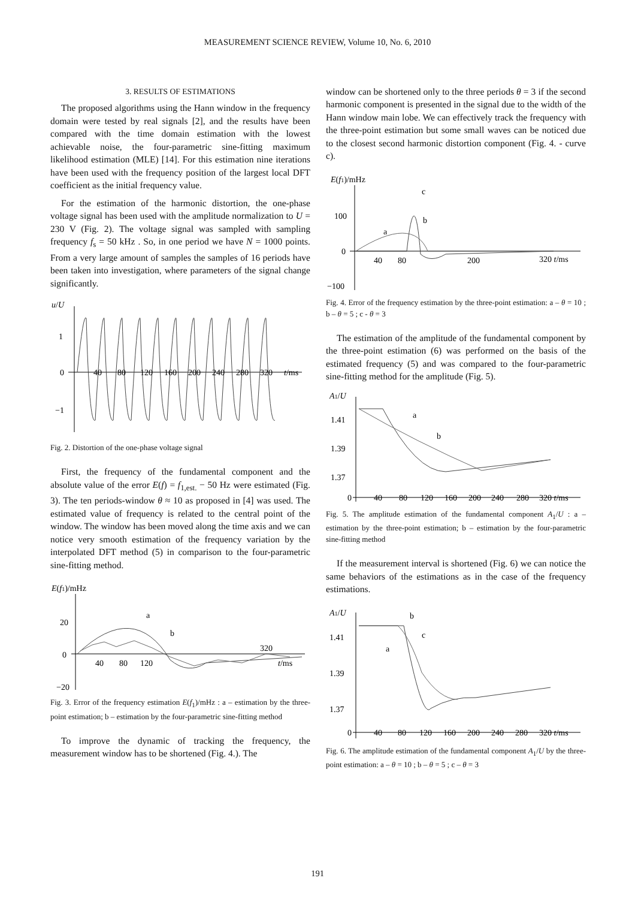MEASUREMENT SCIENCE REVIEW, Volume 10, No. 6, 2010
3. RESULTS OF ESTIMATIONS
The proposed algorithms using the Hann window in the frequency domain were tested by real signals [2], and the results have been compared with the time domain estimation with the lowest achievable noise, the four-parametric sine-fitting maximum likelihood estimation (MLE) [14]. For this estimation nine iterations have been used with the frequency position of the largest local DFT coefficient as the initial frequency value.
For the estimation of the harmonic distortion, the one-phase voltage signal has been used with the amplitude normalization to U = 230 V (Fig. 2). The voltage signal was sampled with sampling frequency f<sub>s</sub> = 50 kHz . So, in one period we have N = 1000 points. From a very large amount of samples the samples of 16 periods have been taken into investigation, where parameters of the signal change significantly.
u/U
1
0
−1
40
80
120
160
200
240
280
320
t/ms
Fig. 2. Distortion of the one-phase voltage signal
First, the frequency of the fundamental component and the absolute value of the error E(f) = f<sub>1,est.</sub> − 50 Hz were estimated (Fig. 3). The ten periods-window θ ≈ 10 as proposed in [4] was used. The estimated value of frequency is related to the central point of the window. The window has been moved along the time axis and we can notice very smooth estimation of the frequency variation by the interpolated DFT method (5) in comparison to the four-parametric sine-fitting method.
E(f1)/mHz
20
0
−20
a
b
40
80
120
320
t/ms
Fig. 3. Error of the frequency estimation E(f<sub>1</sub>)/mHz : a – estimation by the three-point estimation; b – estimation by the four-parametric sine-fitting method
To improve the dynamic of tracking the frequency, the measurement window has to be shortened (Fig. 4.). The
window can be shortened only to the three periods θ = 3 if the second harmonic component is presented in the signal due to the width of the Hann window main lobe. We can effectively track the frequency with the three-point estimation but some small waves can be noticed due to the closest second harmonic distortion component (Fig. 4. - curve c).
E(f1)/mHz
100
0
−100
c
b
a
40
80
200
320 t/ms
Fig. 4. Error of the frequency estimation by the three-point estimation: a – θ = 10 ; b – θ = 5 ; c - θ = 3
The estimation of the amplitude of the fundamental component by the three-point estimation (6) was performed on the basis of the estimated frequency (5) and was compared to the four-parametric sine-fitting method for the amplitude (Fig. 5).
A1/U
1.41
1.39
1.37
0
a
b
40
80
120
160
200
240
280
320 t/ms
Fig. 5. The amplitude estimation of the fundamental component A<sub>1</sub>/U : a – estimation by the three-point estimation; b – estimation by the four-parametric sine-fitting method
If the measurement interval is shortened (Fig. 6) we can notice the same behaviors of the estimations as in the case of the frequency estimations.
A1/U
1.41
1.39
1.37
0
b
c
a
40
80
120
160
200
240
280
320 t/ms
Fig. 6. The amplitude estimation of the fundamental component A<sub>1</sub>/U by the three-point estimation: a – θ = 10 ; b – θ = 5 ; c – θ = 3
191